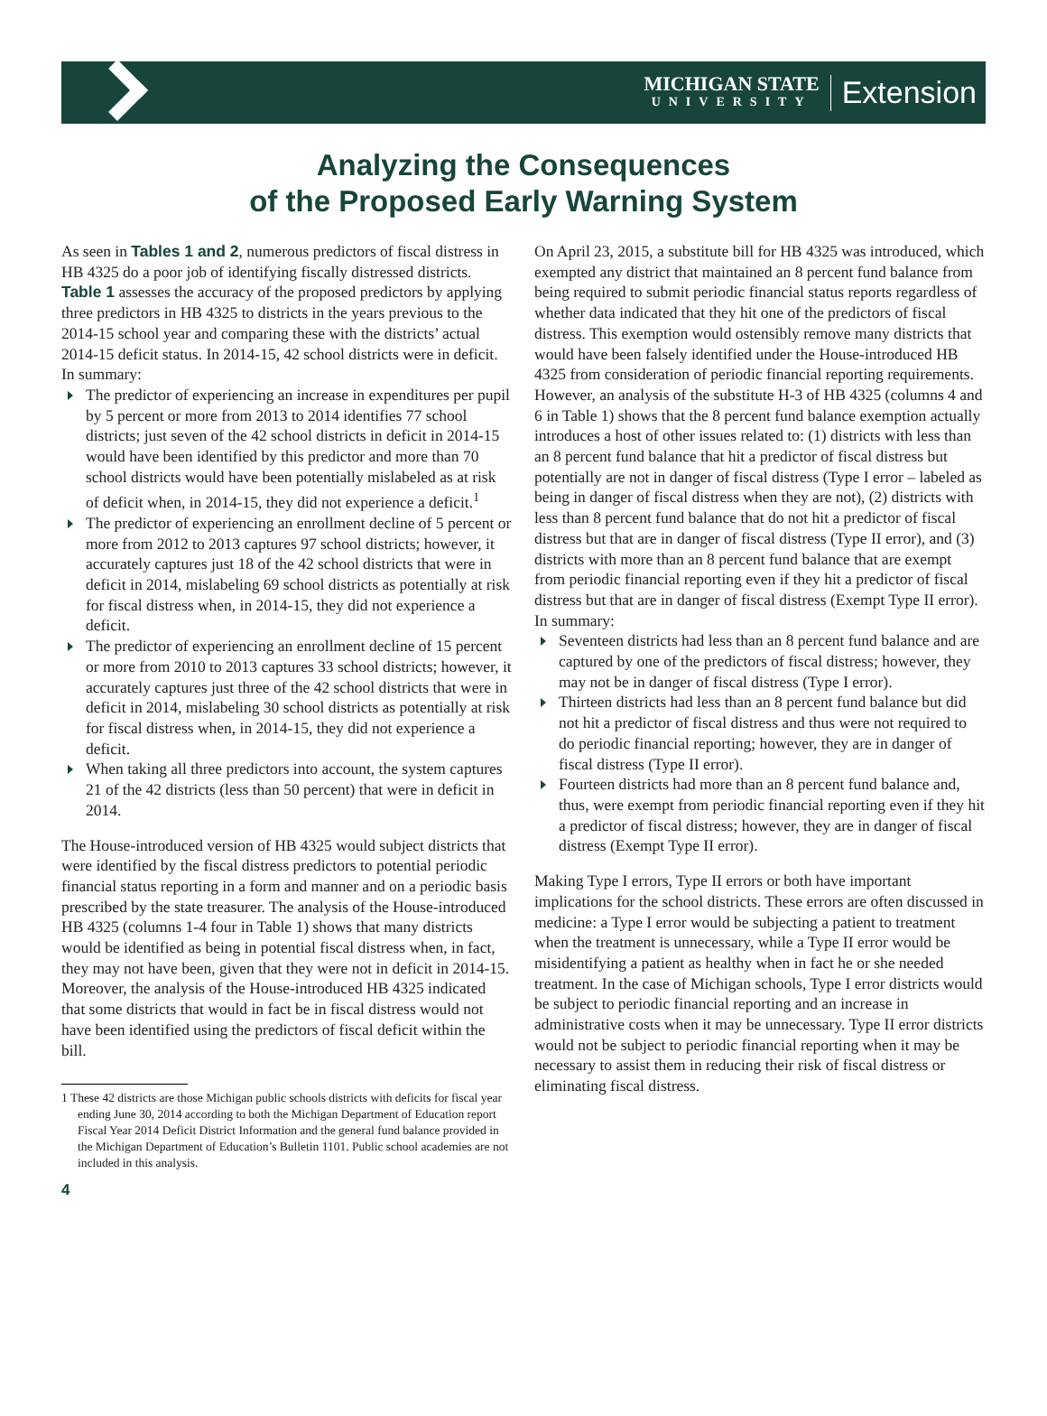MICHIGAN STATE
UNIVERSITY
Extension
Analyzing the Consequences
of the Proposed Early Warning System
As seen in Tables 1 and 2, numerous predictors of fiscal distress in HB 4325 do a poor job of identifying fiscally distressed districts. Table 1 assesses the accuracy of the proposed predictors by applying three predictors in HB 4325 to districts in the years previous to the 2014-15 school year and comparing these with the districts’ actual 2014-15 deficit status. In 2014-15, 42 school districts were in deficit. In summary:
The predictor of experiencing an increase in expenditures per pupil by 5 percent or more from 2013 to 2014 identifies 77 school districts; just seven of the 42 school districts in deficit in 2014-15 would have been identified by this predictor and more than 70 school districts would have been potentially mislabeled as at risk of deficit when, in 2014-15, they did not experience a deficit.<sup>1</sup>
The predictor of experiencing an enrollment decline of 5 percent or more from 2012 to 2013 captures 97 school districts; however, it accurately captures just 18 of the 42 school districts that were in deficit in 2014, mislabeling 69 school districts as potentially at risk for fiscal distress when, in 2014-15, they did not experience a deficit.
The predictor of experiencing an enrollment decline of 15 percent or more from 2010 to 2013 captures 33 school districts; however, it accurately captures just three of the 42 school districts that were in deficit in 2014, mislabeling 30 school districts as potentially at risk for fiscal distress when, in 2014-15, they did not experience a deficit.
When taking all three predictors into account, the system captures 21 of the 42 districts (less than 50 percent) that were in deficit in 2014.
The House-introduced version of HB 4325 would subject districts that were identified by the fiscal distress predictors to potential periodic financial status reporting in a form and manner and on a periodic basis prescribed by the state treasurer. The analysis of the House-introduced HB 4325 (columns 1-4 four in Table 1) shows that many districts would be identified as being in potential fiscal distress when, in fact, they may not have been, given that they were not in deficit in 2014-15. Moreover, the analysis of the House-introduced HB 4325 indicated that some districts that would in fact be in fiscal distress would not have been identified using the predictors of fiscal deficit within the bill.
1 These 42 districts are those Michigan public schools districts with deficits for fiscal year ending June 30, 2014 according to both the Michigan Department of Education report Fiscal Year 2014 Deficit District Information and the general fund balance provided in the Michigan Department of Education’s Bulletin 1101. Public school academies are not included in this analysis.
4
On April 23, 2015, a substitute bill for HB 4325 was introduced, which exempted any district that maintained an 8 percent fund balance from being required to submit periodic financial status reports regardless of whether data indicated that they hit one of the predictors of fiscal distress. This exemption would ostensibly remove many districts that would have been falsely identified under the House-introduced HB 4325 from consideration of periodic financial reporting requirements. However, an analysis of the substitute H-3 of HB 4325 (columns 4 and 6 in Table 1) shows that the 8 percent fund balance exemption actually introduces a host of other issues related to: (1) districts with less than an 8 percent fund balance that hit a predictor of fiscal distress but potentially are not in danger of fiscal distress (Type I error – labeled as being in danger of fiscal distress when they are not), (2) districts with less than 8 percent fund balance that do not hit a predictor of fiscal distress but that are in danger of fiscal distress (Type II error), and (3) districts with more than an 8 percent fund balance that are exempt from periodic financial reporting even if they hit a predictor of fiscal distress but that are in danger of fiscal distress (Exempt Type II error). In summary:
Seventeen districts had less than an 8 percent fund balance and are captured by one of the predictors of fiscal distress; however, they may not be in danger of fiscal distress (Type I error).
Thirteen districts had less than an 8 percent fund balance but did not hit a predictor of fiscal distress and thus were not required to do periodic financial reporting; however, they are in danger of fiscal distress (Type II error).
Fourteen districts had more than an 8 percent fund balance and, thus, were exempt from periodic financial reporting even if they hit a predictor of fiscal distress; however, they are in danger of fiscal distress (Exempt Type II error).
Making Type I errors, Type II errors or both have important implications for the school districts. These errors are often discussed in medicine: a Type I error would be subjecting a patient to treatment when the treatment is unnecessary, while a Type II error would be misidentifying a patient as healthy when in fact he or she needed treatment. In the case of Michigan schools, Type I error districts would be subject to periodic financial reporting and an increase in administrative costs when it may be unnecessary. Type II error districts would not be subject to periodic financial reporting when it may be necessary to assist them in reducing their risk of fiscal distress or eliminating fiscal distress.